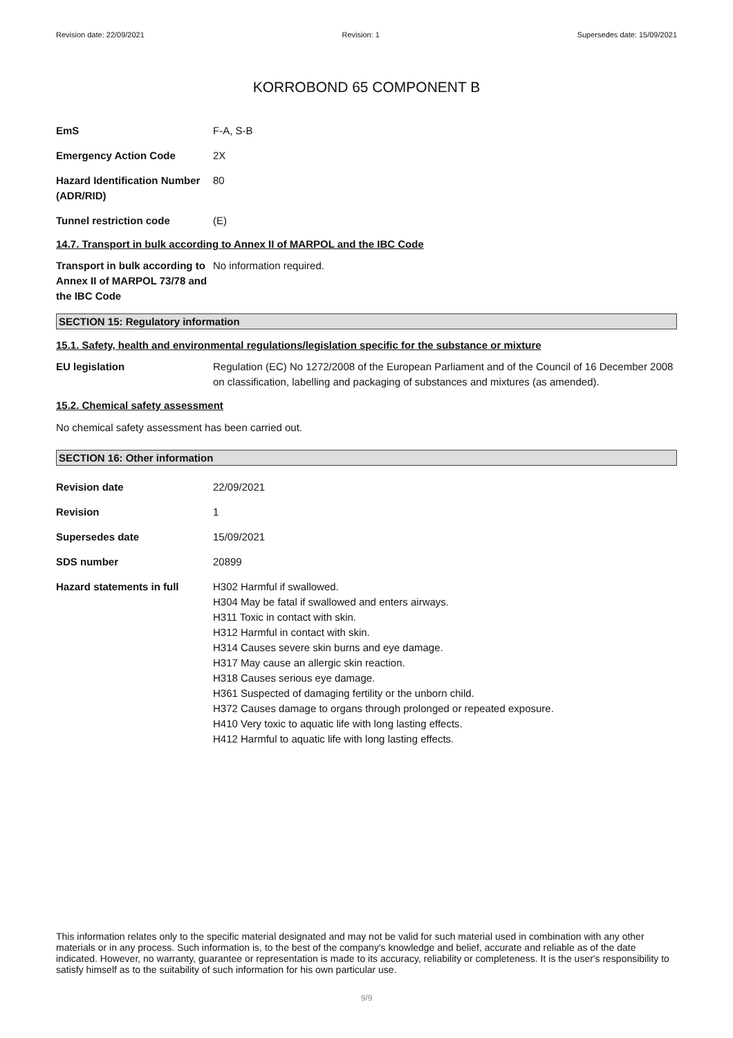Revision date: 22/09/2021 Revision: 1 Supersedes date: 15/09/2021
KORROBOND 65 COMPONENT B
EmS F-A, S-B
Emergency Action Code 2X
Hazard Identification Number (ADR/RID)
80
Tunnel restriction code (E)
14.7. Transport in bulk according to Annex II of MARPOL and the IBC Code
Transport in bulk according to Annex II of MARPOL 73/78 and the IBC Code
No information required.
SECTION 15: Regulatory information
15.1. Safety, health and environmental regulations/legislation specific for the substance or mixture
EU legislation Regulation (EC) No 1272/2008 of the European Parliament and of the Council of 16 December 2008 on classification, labelling and packaging of substances and mixtures (as amended).
15.2. Chemical safety assessment
No chemical safety assessment has been carried out.
SECTION 16: Other information
Revision date 22/09/2021
Revision 1
Supersedes date 15/09/2021
SDS number 20899
Hazard statements in full H302 Harmful if swallowed.
H304 May be fatal if swallowed and enters airways.
H311 Toxic in contact with skin.
H312 Harmful in contact with skin.
H314 Causes severe skin burns and eye damage.
H317 May cause an allergic skin reaction.
H318 Causes serious eye damage.
H361 Suspected of damaging fertility or the unborn child.
H372 Causes damage to organs through prolonged or repeated exposure.
H410 Very toxic to aquatic life with long lasting effects.
H412 Harmful to aquatic life with long lasting effects.
This information relates only to the specific material designated and may not be valid for such material used in combination with any other materials or in any process. Such information is, to the best of the company's knowledge and belief, accurate and reliable as of the date indicated. However, no warranty, guarantee or representation is made to its accuracy, reliability or completeness. It is the user's responsibility to satisfy himself as to the suitability of such information for his own particular use.
9/9